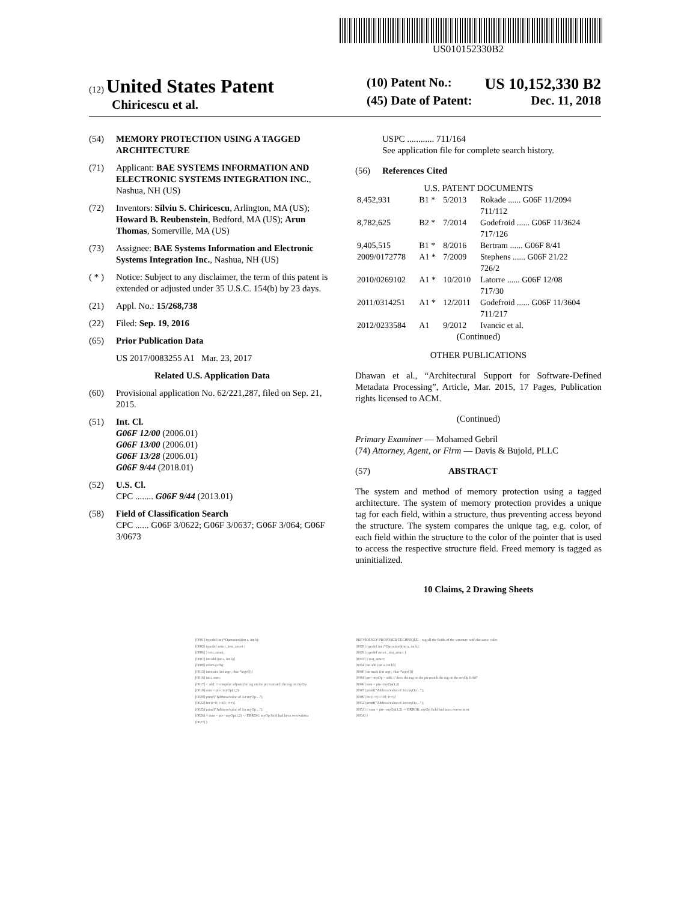US010152330B2
(12) United States Patent
Chiricescu et al.
(10) Patent No.: US 10,152,330 B2
(45) Date of Patent: Dec. 11, 2018
(54) MEMORY PROTECTION USING A TAGGED ARCHITECTURE
(71) Applicant: BAE SYSTEMS INFORMATION AND ELECTRONIC SYSTEMS INTEGRATION INC., Nashua, NH (US)
(72) Inventors: Silviu S. Chiricescu, Arlington, MA (US); Howard B. Reubenstein, Bedford, MA (US); Arun Thomas, Somerville, MA (US)
(73) Assignee: BAE Systems Information and Electronic Systems Integration Inc., Nashua, NH (US)
( * ) Notice: Subject to any disclaimer, the term of this patent is extended or adjusted under 35 U.S.C. 154(b) by 23 days.
(21) Appl. No.: 15/268,738
(22) Filed: Sep. 19, 2016
(65) Prior Publication Data
US 2017/0083255 A1 Mar. 23, 2017
Related U.S. Application Data
(60) Provisional application No. 62/221,287, filed on Sep. 21, 2015.
(51) Int. Cl.
G06F 12/00 (2006.01)
G06F 13/00 (2006.01)
G06F 13/28 (2006.01)
G06F 9/44 (2018.01)
(52) U.S. Cl.
CPC ........ G06F 9/44 (2013.01)
(58) Field of Classification Search
CPC ...... G06F 3/0622; G06F 3/0637; G06F 3/064; G06F 3/0673
USPC ............ 711/164
See application file for complete search history.
(56) References Cited
U.S. PATENT DOCUMENTS
| 8,452,931 | B1 * | 5/2013 | Rokade ...... G06F 11/2094 711/112 |
| 8,782,625 | B2 * | 7/2014 | Godefroid ...... G06F 11/3624 717/126 |
| 9,405,515 | B1 * | 8/2016 | Bertram ...... G06F 8/41 |
| 2009/0172778 | A1 * | 7/2009 | Stephens ...... G06F 21/22 726/2 |
| 2010/0269102 | A1 * | 10/2010 | Latorre ...... G06F 12/08 717/30 |
| 2011/0314251 | A1 * | 12/2011 | Godefroid ...... G06F 11/3604 711/217 |
| 2012/0233584 | A1 | 9/2012 | Ivancic et al. |
(Continued)
OTHER PUBLICATIONS
Dhawan et al., “Architectural Support for Software-Defined Metadata Processing”, Article, Mar. 2015, 17 Pages, Publication rights licensed to ACM.
(Continued)
Primary Examiner — Mohamed Gebril
(74) Attorney, Agent, or Firm — Davis & Bujold, PLLC
(57) ABSTRACT
The system and method of memory protection using a tagged architecture. The system of memory protection provides a unique tag for each field, within a structure, thus preventing access beyond the structure. The system compares the unique tag, e.g. color, of each field within the structure to the color of the pointer that is used to access the respective structure field. Freed memory is tagged as uninitialized.
10 Claims, 2 Drawing Sheets
[0001] typedef int (*Operation)(int a, int b);
[0002] typedef struct _test_struct {
[0006] } test_struct;
[0007] int add (int a, int b){
[0008] return (a+b);
[0013] int main (int argc, char *argv[]){
[0016] int i, sum;
[0017] = add; // compiler adjusts the tag on the ptr to match the tag on myOp
[0019] sum = ptr->myOp(1,2)
[0020] printf("Address/value of 1st myOp ...");
[0022] for (i=0; i<10; i++){
[0025] printf("Address/value of 1st myOp ...");
[0026] // sum = ptr->myOp(1,2) <- ERROR: myOp field had been overwritten
[0027] }
PREVIOUSLY PROPOSED TECHNIQUE – tag all the fields of the structure with the same color.
[0028] typedef int (*Operation)(int a, int b);
[0029] typedef struct _test_struct {
[0033] } test_struct;
[0034] int add (int a, int b){
[0040] int main (int argc, char *argv[]){
[0044] ptr->myOp = add; // does the tag on the ptr match the tag on the myOp field?
[0046] sum = ptr->myOp(1,2)
[0047] printf("Address/value of 1st myOp ...");
[0049] for (i=0; i<10; i++){
[0052] printf("Address/value of 1st myOp ...");
[0053] // sum = ptr->myOp(1,2) <- ERROR: myOp field had been overwritten
[0054] }